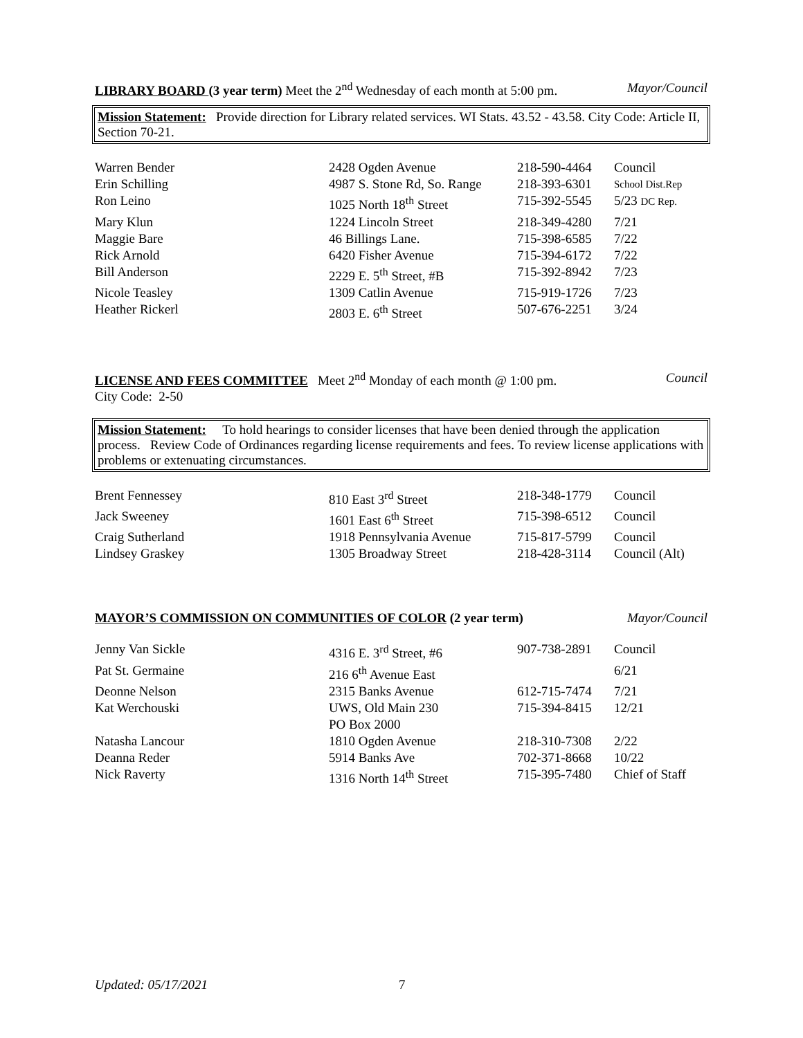LIBRARY BOARD (3 year term) Meet the 2<sup>nd</sup> Wednesday of each month at 5:00 pm. Mayor/Council
Mission Statement: Provide direction for Library related services. WI Stats. 43.52 - 43.58. City Code: Article II, Section 70-21.
| Warren Bender | 2428 Ogden Avenue | 218-590-4464 | Council |
| Erin Schilling | 4987 S. Stone Rd, So. Range | 218-393-6301 | School Dist.Rep |
| Ron Leino | 1025 North 18<sup>th</sup> Street | 715-392-5545 | 5/23 DC Rep. |
| Mary Klun | 1224 Lincoln Street | 218-349-4280 | 7/21 |
| Maggie Bare | 46 Billings Lane. | 715-398-6585 | 7/22 |
| Rick Arnold | 6420 Fisher Avenue | 715-394-6172 | 7/22 |
| Bill Anderson | 2229 E. 5<sup>th</sup> Street, #B | 715-392-8942 | 7/23 |
| Nicole Teasley | 1309 Catlin Avenue | 715-919-1726 | 7/23 |
| Heather Rickerl | 2803 E. 6<sup>th</sup> Street | 507-676-2251 | 3/24 |
LICENSE AND FEES COMMITTEE Meet 2<sup>nd</sup> Monday of each month @ 1:00 pm. Council
City Code: 2-50
Mission Statement: To hold hearings to consider licenses that have been denied through the application process. Review Code of Ordinances regarding license requirements and fees. To review license applications with problems or extenuating circumstances.
| Brent Fennessey | 810 East 3<sup>rd</sup> Street | 218-348-1779 | Council |
| Jack Sweeney | 1601 East 6<sup>th</sup> Street | 715-398-6512 | Council |
| Craig Sutherland | 1918 Pennsylvania Avenue | 715-817-5799 | Council |
| Lindsey Graskey | 1305 Broadway Street | 218-428-3114 | Council (Alt) |
MAYOR’S COMMISSION ON COMMUNITIES OF COLOR (2 year term) Mayor/Council
| Jenny Van Sickle | 4316 E. 3<sup>rd</sup> Street, #6 | 907-738-2891 | Council |
| Pat St. Germaine | 216 6<sup>th</sup> Avenue East | | 6/21 |
| Deonne Nelson | 2315 Banks Avenue | 612-715-7474 | 7/21 |
| Kat Werchouski | UWS, Old Main 230 PO Box 2000 | 715-394-8415 | 12/21 |
| Natasha Lancour | 1810 Ogden Avenue | 218-310-7308 | 2/22 |
| Deanna Reder | 5914 Banks Ave | 702-371-8668 | 10/22 |
| Nick Raverty | 1316 North 14<sup>th</sup> Street | 715-395-7480 | Chief of Staff |
Updated: 05/17/2021 7